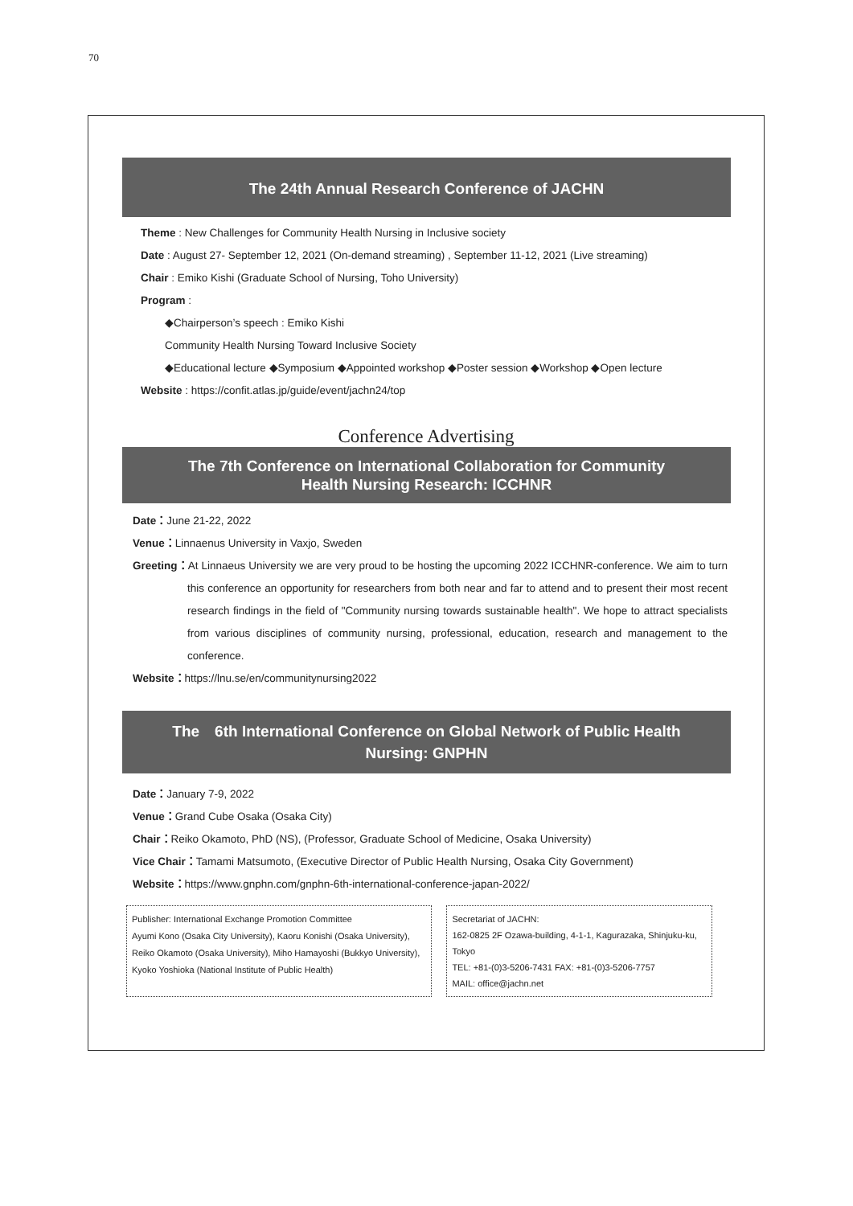70
The 24th Annual Research Conference of JACHN
Theme : New Challenges for Community Health Nursing in Inclusive society
Date : August 27- September 12, 2021 (On-demand streaming) , September 11-12, 2021 (Live streaming)
Chair : Emiko Kishi (Graduate School of Nursing, Toho University)
Program :
◆Chairperson’s speech : Emiko Kishi
Community Health Nursing Toward Inclusive Society
◆Educational lecture ◆Symposium ◆Appointed workshop ◆Poster session ◆Workshop ◆Open lecture
Website : https://confit.atlas.jp/guide/event/jachn24/top
Conference Advertising
The 7th Conference on International Collaboration for Community Health Nursing Research: ICCHNR
Date：June 21-22, 2022
Venue：Linnaenus University in Vaxjo, Sweden
Greeting：At Linnaeus University we are very proud to be hosting the upcoming 2022 ICCHNR-conference. We aim to turn this conference an opportunity for researchers from both near and far to attend and to present their most recent research findings in the field of "Community nursing towards sustainable health". We hope to attract specialists from various disciplines of community nursing, professional, education, research and management to the conference.
Website：https://lnu.se/en/communitynursing2022
The　6th International Conference on Global Network of Public Health Nursing: GNPHN
Date：January 7-9, 2022
Venue：Grand Cube Osaka (Osaka City)
Chair：Reiko Okamoto, PhD (NS), (Professor, Graduate School of Medicine, Osaka University)
Vice Chair：Tamami Matsumoto, (Executive Director of Public Health Nursing, Osaka City Government)
Website：https://www.gnphn.com/gnphn-6th-international-conference-japan-2022/
Publisher: International Exchange Promotion Committee
Ayumi Kono (Osaka City University), Kaoru Konishi (Osaka University),
Reiko Okamoto (Osaka University), Miho Hamayoshi (Bukkyo University),
Kyoko Yoshioka (National Institute of Public Health)
Secretariat of JACHN:
162-0825 2F Ozawa-building, 4-1-1, Kagurazaka, Shinjuku-ku, Tokyo
TEL: +81-(0)3-5206-7431 FAX: +81-(0)3-5206-7757
MAIL: office@jachn.net